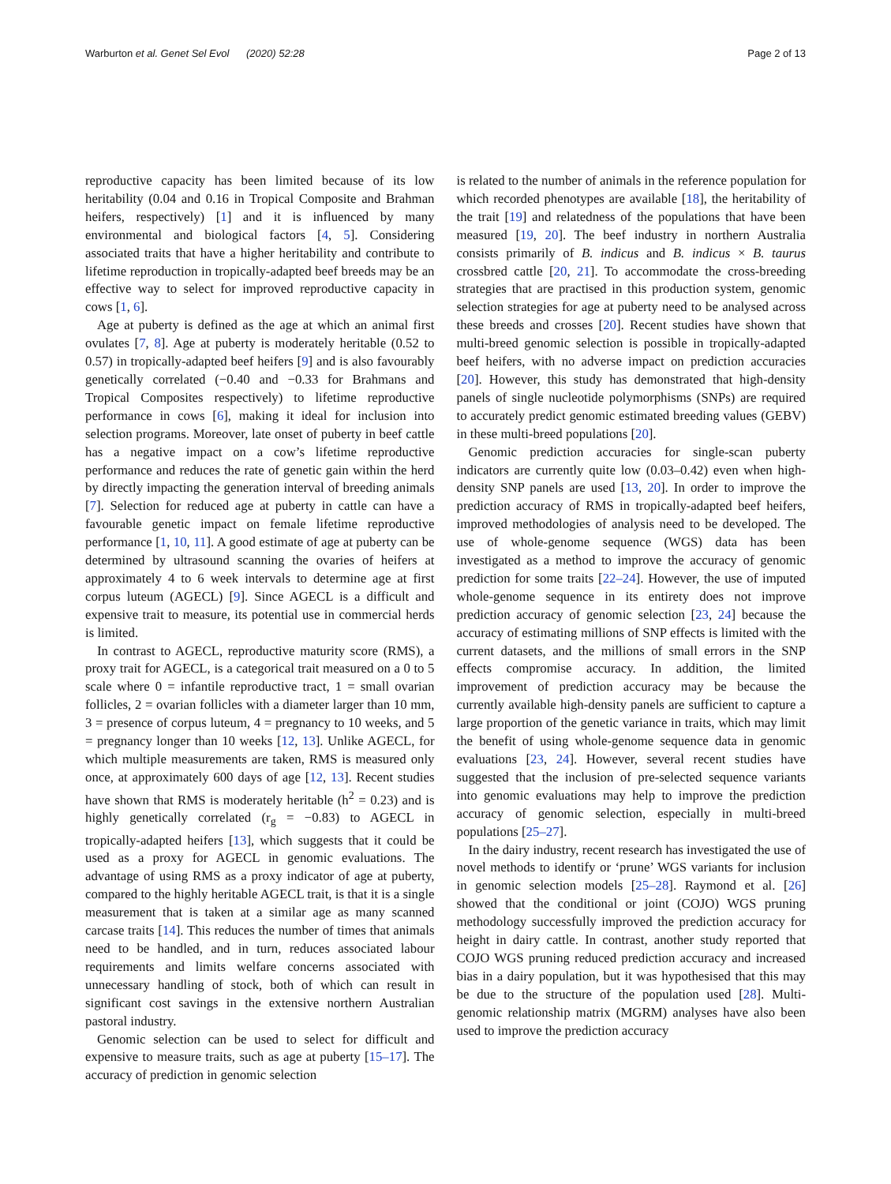Warburton et al. Genet Sel Evol (2020) 52:28
Page 2 of 13
reproductive capacity has been limited because of its low heritability (0.04 and 0.16 in Tropical Composite and Brahman heifers, respectively) [1] and it is influenced by many environmental and biological factors [4, 5]. Considering associated traits that have a higher heritability and contribute to lifetime reproduction in tropically-adapted beef breeds may be an effective way to select for improved reproductive capacity in cows [1, 6].
Age at puberty is defined as the age at which an animal first ovulates [7, 8]. Age at puberty is moderately heritable (0.52 to 0.57) in tropically-adapted beef heifers [9] and is also favourably genetically correlated (−0.40 and −0.33 for Brahmans and Tropical Composites respectively) to lifetime reproductive performance in cows [6], making it ideal for inclusion into selection programs. Moreover, late onset of puberty in beef cattle has a negative impact on a cow’s lifetime reproductive performance and reduces the rate of genetic gain within the herd by directly impacting the generation interval of breeding animals [7]. Selection for reduced age at puberty in cattle can have a favourable genetic impact on female lifetime reproductive performance [1, 10, 11]. A good estimate of age at puberty can be determined by ultrasound scanning the ovaries of heifers at approximately 4 to 6 week intervals to determine age at first corpus luteum (AGECL) [9]. Since AGECL is a difficult and expensive trait to measure, its potential use in commercial herds is limited.
In contrast to AGECL, reproductive maturity score (RMS), a proxy trait for AGECL, is a categorical trait measured on a 0 to 5 scale where 0 = infantile reproductive tract, 1 = small ovarian follicles, 2 = ovarian follicles with a diameter larger than 10 mm, 3 = presence of corpus luteum, 4 = pregnancy to 10 weeks, and 5 = pregnancy longer than 10 weeks [12, 13]. Unlike AGECL, for which multiple measurements are taken, RMS is measured only once, at approximately 600 days of age [12, 13]. Recent studies have shown that RMS is moderately heritable (h<sup>2</sup> = 0.23) and is highly genetically correlated (r<sub>g</sub> = −0.83) to AGECL in tropically-adapted heifers [13], which suggests that it could be used as a proxy for AGECL in genomic evaluations. The advantage of using RMS as a proxy indicator of age at puberty, compared to the highly heritable AGECL trait, is that it is a single measurement that is taken at a similar age as many scanned carcase traits [14]. This reduces the number of times that animals need to be handled, and in turn, reduces associated labour requirements and limits welfare concerns associated with unnecessary handling of stock, both of which can result in significant cost savings in the extensive northern Australian pastoral industry.
Genomic selection can be used to select for difficult and expensive to measure traits, such as age at puberty [15–17]. The accuracy of prediction in genomic selection
is related to the number of animals in the reference population for which recorded phenotypes are available [18], the heritability of the trait [19] and relatedness of the populations that have been measured [19, 20]. The beef industry in northern Australia consists primarily of B. indicus and B. indicus × B. taurus crossbred cattle [20, 21]. To accommodate the cross-breeding strategies that are practised in this production system, genomic selection strategies for age at puberty need to be analysed across these breeds and crosses [20]. Recent studies have shown that multi-breed genomic selection is possible in tropically-adapted beef heifers, with no adverse impact on prediction accuracies [20]. However, this study has demonstrated that high-density panels of single nucleotide polymorphisms (SNPs) are required to accurately predict genomic estimated breeding values (GEBV) in these multi-breed populations [20].
Genomic prediction accuracies for single-scan puberty indicators are currently quite low (0.03–0.42) even when high-density SNP panels are used [13, 20]. In order to improve the prediction accuracy of RMS in tropically-adapted beef heifers, improved methodologies of analysis need to be developed. The use of whole-genome sequence (WGS) data has been investigated as a method to improve the accuracy of genomic prediction for some traits [22–24]. However, the use of imputed whole-genome sequence in its entirety does not improve prediction accuracy of genomic selection [23, 24] because the accuracy of estimating millions of SNP effects is limited with the current datasets, and the millions of small errors in the SNP effects compromise accuracy. In addition, the limited improvement of prediction accuracy may be because the currently available high-density panels are sufficient to capture a large proportion of the genetic variance in traits, which may limit the benefit of using whole-genome sequence data in genomic evaluations [23, 24]. However, several recent studies have suggested that the inclusion of pre-selected sequence variants into genomic evaluations may help to improve the prediction accuracy of genomic selection, especially in multi-breed populations [25–27].
In the dairy industry, recent research has investigated the use of novel methods to identify or ‘prune’ WGS variants for inclusion in genomic selection models [25–28]. Raymond et al. [26] showed that the conditional or joint (COJO) WGS pruning methodology successfully improved the prediction accuracy for height in dairy cattle. In contrast, another study reported that COJO WGS pruning reduced prediction accuracy and increased bias in a dairy population, but it was hypothesised that this may be due to the structure of the population used [28]. Multi-genomic relationship matrix (MGRM) analyses have also been used to improve the prediction accuracy